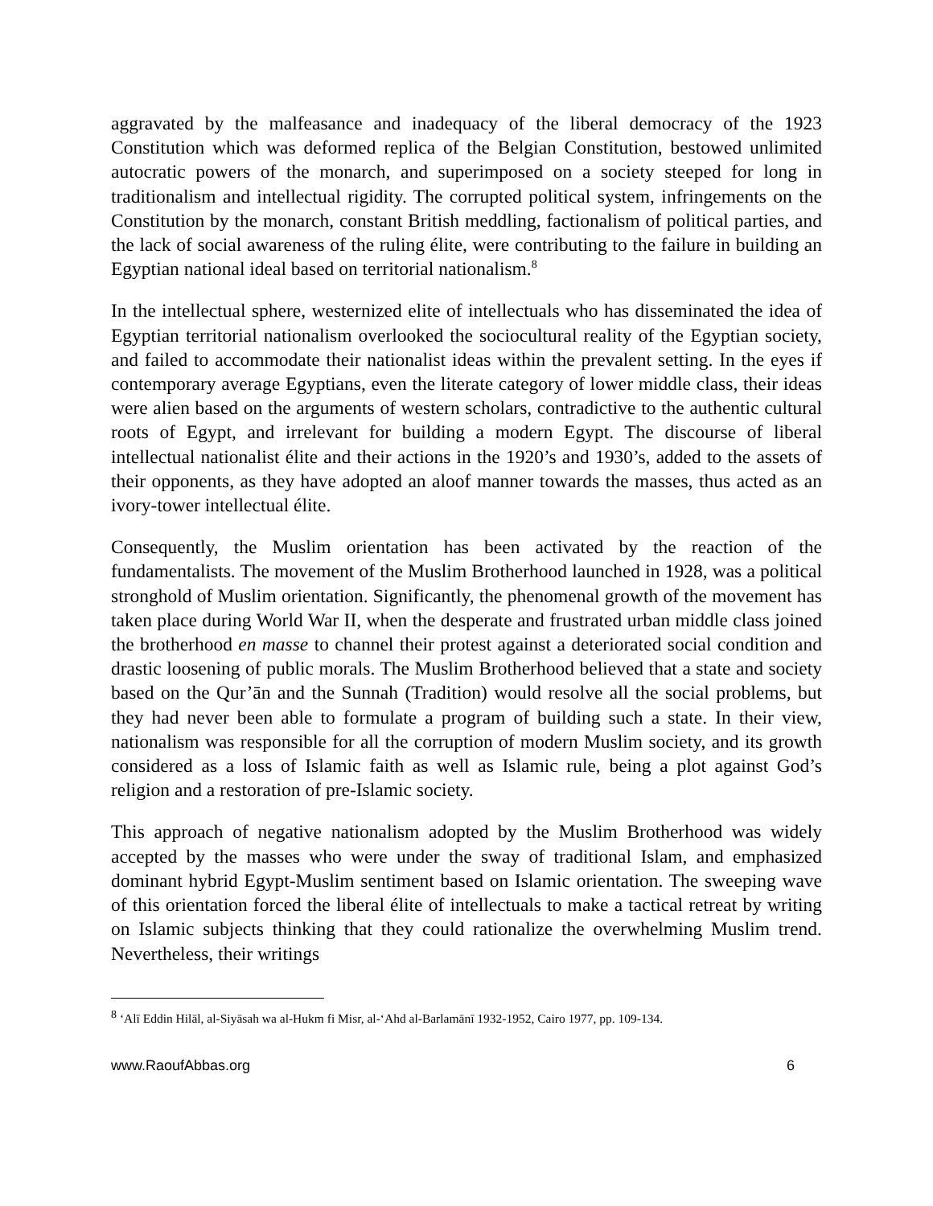aggravated by the malfeasance and inadequacy of the liberal democracy of the 1923 Constitution which was deformed replica of the Belgian Constitution, bestowed unlimited autocratic powers of the monarch, and superimposed on a society steeped for long in traditionalism and intellectual rigidity. The corrupted political system, infringements on the Constitution by the monarch, constant British meddling, factionalism of political parties, and the lack of social awareness of the ruling élite, were contributing to the failure in building an Egyptian national ideal based on territorial nationalism.<sup>8</sup>
In the intellectual sphere, westernized elite of intellectuals who has disseminated the idea of Egyptian territorial nationalism overlooked the sociocultural reality of the Egyptian society, and failed to accommodate their nationalist ideas within the prevalent setting. In the eyes if contemporary average Egyptians, even the literate category of lower middle class, their ideas were alien based on the arguments of western scholars, contradictive to the authentic cultural roots of Egypt, and irrelevant for building a modern Egypt. The discourse of liberal intellectual nationalist élite and their actions in the 1920’s and 1930’s, added to the assets of their opponents, as they have adopted an aloof manner towards the masses, thus acted as an ivory-tower intellectual élite.
Consequently, the Muslim orientation has been activated by the reaction of the fundamentalists. The movement of the Muslim Brotherhood launched in 1928, was a political stronghold of Muslim orientation. Significantly, the phenomenal growth of the movement has taken place during World War II, when the desperate and frustrated urban middle class joined the brotherhood en masse to channel their protest against a deteriorated social condition and drastic loosening of public morals. The Muslim Brotherhood believed that a state and society based on the Qur’ān and the Sunnah (Tradition) would resolve all the social problems, but they had never been able to formulate a program of building such a state. In their view, nationalism was responsible for all the corruption of modern Muslim society, and its growth considered as a loss of Islamic faith as well as Islamic rule, being a plot against God’s religion and a restoration of pre-Islamic society.
This approach of negative nationalism adopted by the Muslim Brotherhood was widely accepted by the masses who were under the sway of traditional Islam, and emphasized dominant hybrid Egypt-Muslim sentiment based on Islamic orientation. The sweeping wave of this orientation forced the liberal élite of intellectuals to make a tactical retreat by writing on Islamic subjects thinking that they could rationalize the overwhelming Muslim trend. Nevertheless, their writings
<sup>8</sup> ‘Alī Eddin Hilāl, al-Siyāsah wa al-Hukm fi Misr, al-‘Ahd al-Barlamānī 1932-1952, Cairo 1977, pp. 109-134.
www.RaoufAbbas.org 6